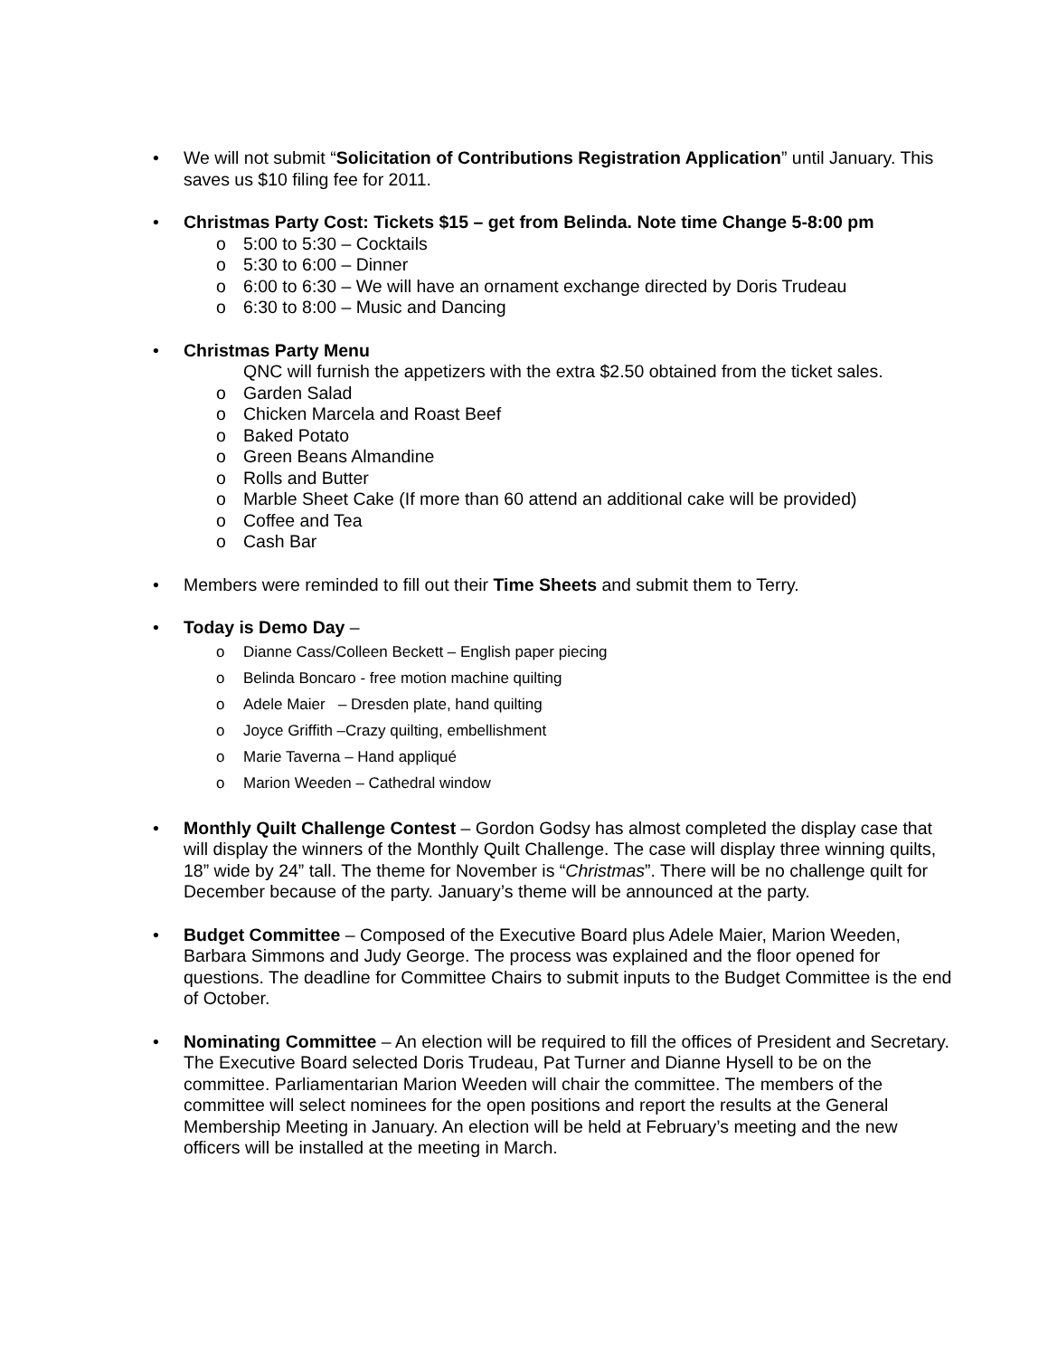• We will not submit “Solicitation of Contributions Registration Application” until January. This saves us $10 filing fee for 2011.
• Christmas Party Cost: Tickets $15 – get from Belinda. Note time Change 5-8:00 pm
o 5:00 to 5:30 – Cocktails
o 5:30 to 6:00 – Dinner
o 6:00 to 6:30 – We will have an ornament exchange directed by Doris Trudeau
o 6:30 to 8:00 – Music and Dancing
• Christmas Party Menu
QNC will furnish the appetizers with the extra $2.50 obtained from the ticket sales.
o Garden Salad
o Chicken Marcela and Roast Beef
o Baked Potato
o Green Beans Almandine
o Rolls and Butter
o Marble Sheet Cake (If more than 60 attend an additional cake will be provided)
o Coffee and Tea
o Cash Bar
• Members were reminded to fill out their Time Sheets and submit them to Terry.
• Today is Demo Day –
o Dianne Cass/Colleen Beckett – English paper piecing
o Belinda Boncaro - free motion machine quilting
o Adele Maier – Dresden plate, hand quilting
o Joyce Griffith –Crazy quilting, embellishment
o Marie Taverna – Hand appliqué
o Marion Weeden – Cathedral window
• Monthly Quilt Challenge Contest – Gordon Godsy has almost completed the display case that will display the winners of the Monthly Quilt Challenge. The case will display three winning quilts, 18” wide by 24” tall. The theme for November is “Christmas”. There will be no challenge quilt for December because of the party. January’s theme will be announced at the party.
• Budget Committee – Composed of the Executive Board plus Adele Maier, Marion Weeden, Barbara Simmons and Judy George. The process was explained and the floor opened for questions. The deadline for Committee Chairs to submit inputs to the Budget Committee is the end of October.
• Nominating Committee – An election will be required to fill the offices of President and Secretary. The Executive Board selected Doris Trudeau, Pat Turner and Dianne Hysell to be on the committee. Parliamentarian Marion Weeden will chair the committee. The members of the committee will select nominees for the open positions and report the results at the General Membership Meeting in January. An election will be held at February’s meeting and the new officers will be installed at the meeting in March.